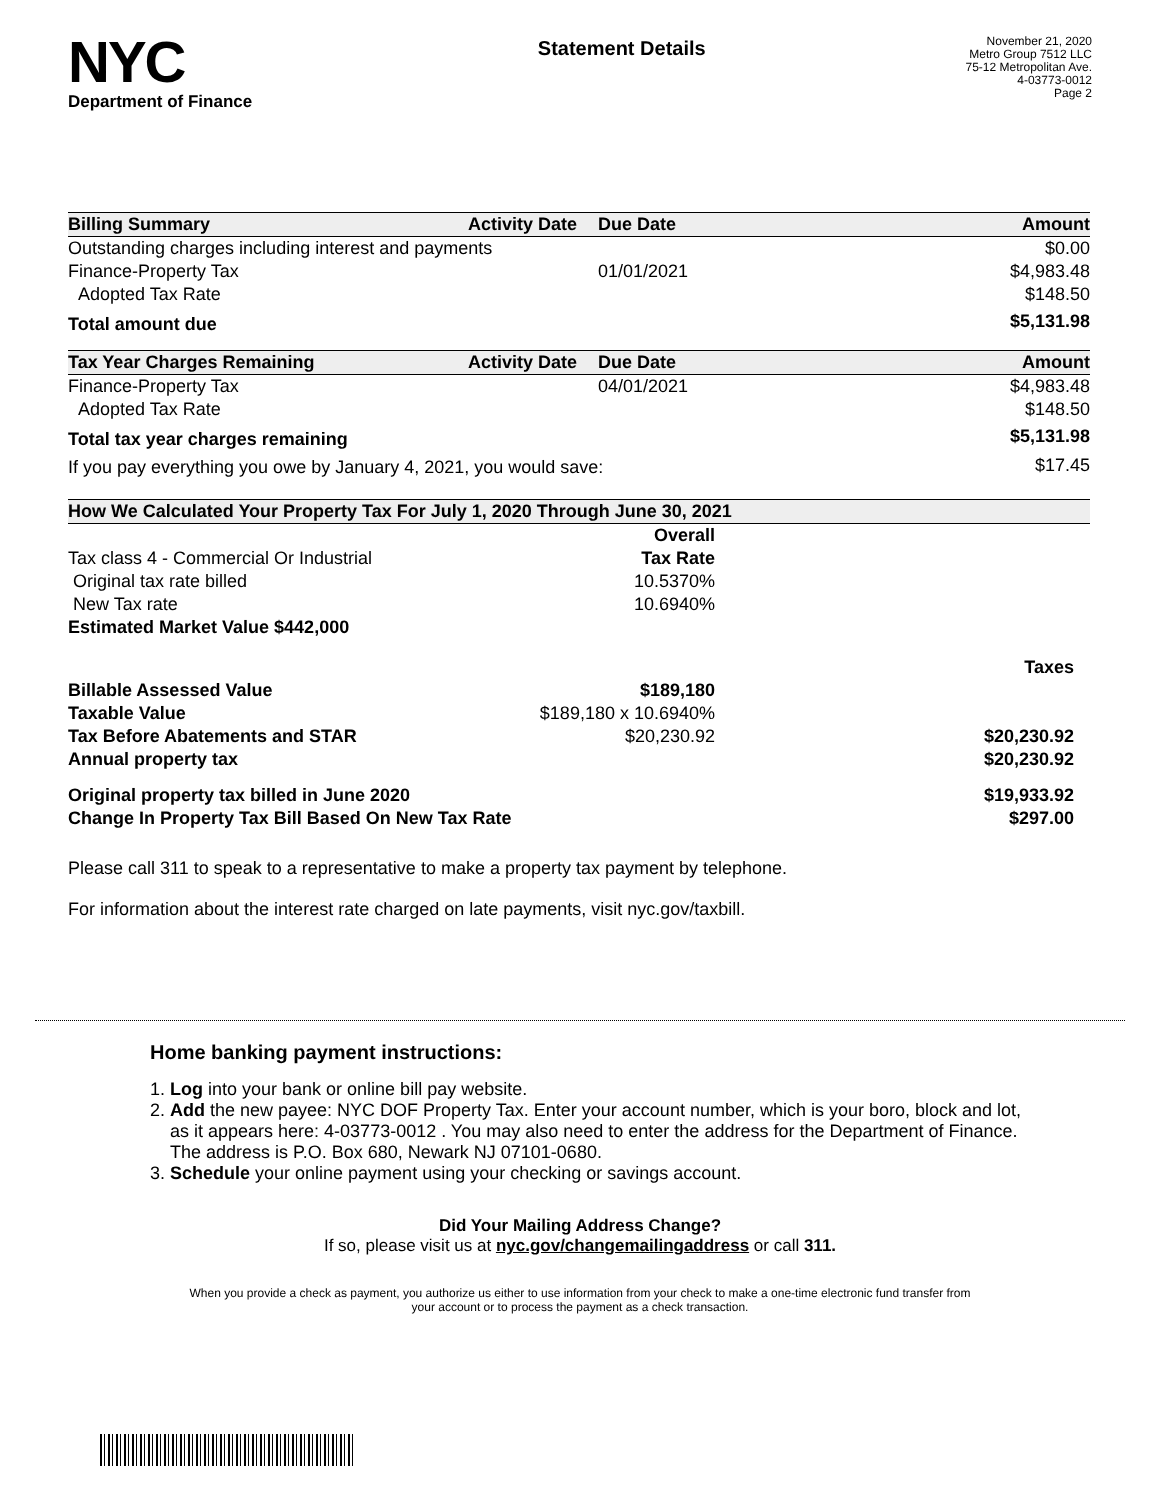NYC
Department of Finance
Statement Details
November 21, 2020
Metro Group 7512 LLC
75-12 Metropolitan Ave.
4-03773-0012
Page 2
| Billing Summary | Activity Date | Due Date | Amount |
| --- | --- | --- | --- |
| Outstanding charges including interest and payments | | | $0.00 |
| Finance-Property Tax | | 01/01/2021 | $4,983.48 |
| Adopted Tax Rate | | | $148.50 |
| Total amount due | | | $5,131.98 |
| Tax Year Charges Remaining | Activity Date | Due Date | Amount |
| --- | --- | --- | --- |
| Finance-Property Tax | | 04/01/2021 | $4,983.48 |
| Adopted Tax Rate | | | $148.50 |
| Total tax year charges remaining | | | $5,131.98 |
| If you pay everything you owe by January 4, 2021, you would save: | | | $17.45 |
| How We Calculated Your Property Tax For July 1, 2020 Through June 30, 2021 | | |
| --- | --- | --- |
| | Overall | |
| Tax class 4 - Commercial Or Industrial | Tax Rate | |
| Original tax rate billed | 10.5370% | |
| New Tax rate | 10.6940% | |
| Estimated Market Value $442,000 | | |
| | | Taxes |
| Billable Assessed Value | $189,180 | |
| Taxable Value | $189,180 x 10.6940% | |
| Tax Before Abatements and STAR | $20,230.92 | $20,230.92 |
| Annual property tax | | $20,230.92 |
| Original property tax billed in June 2020 | | $19,933.92 |
| Change In Property Tax Bill Based On New Tax Rate | | $297.00 |
Please call 311 to speak to a representative to make a property tax payment by telephone.
For information about the interest rate charged on late payments, visit nyc.gov/taxbill.
Home banking payment instructions:
1. Log into your bank or online bill pay website.
2. Add the new payee: NYC DOF Property Tax. Enter your account number, which is your boro, block and lot, as it appears here: 4-03773-0012 . You may also need to enter the address for the Department of Finance. The address is P.O. Box 680, Newark NJ 07101-0680.
3. Schedule your online payment using your checking or savings account.
Did Your Mailing Address Change?
If so, please visit us at nyc.gov/changemailingaddress or call 311.
When you provide a check as payment, you authorize us either to use information from your check to make a one-time electronic fund transfer from your account or to process the payment as a check transaction.